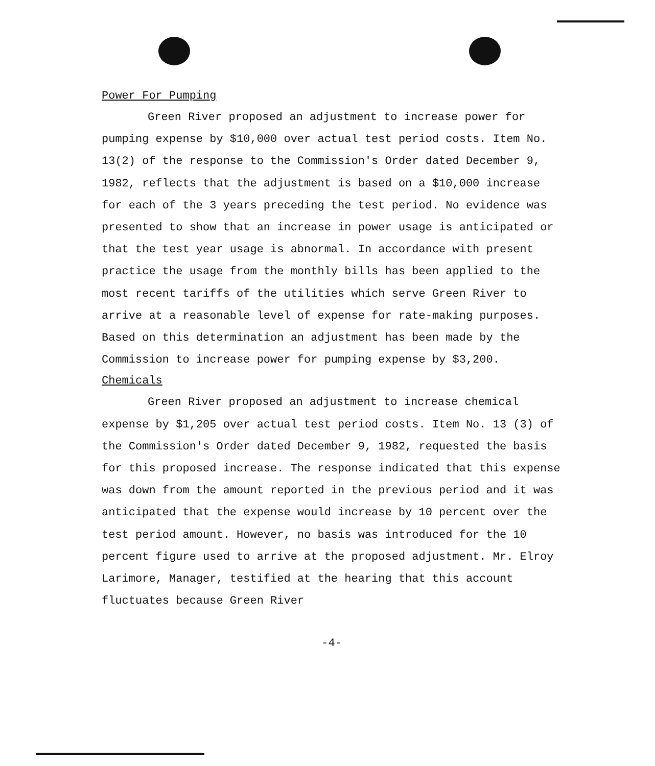Power For Pumping
Green River proposed an adjustment to increase power for pumping expense by $10,000 over actual test period costs. Item No. 13(2) of the response to the Commission's Order dated December 9, 1982, reflects that the adjustment is based on a $10,000 increase for each of the 3 years preceding the test period. No evidence was presented to show that an increase in power usage is anticipated or that the test year usage is abnormal. In accordance with present practice the usage from the monthly bills has been applied to the most recent tariffs of the utilities which serve Green River to arrive at a reasonable level of expense for rate-making purposes. Based on this determination an adjustment has been made by the Commission to increase power for pumping expense by $3,200.
Chemicals
Green River proposed an adjustment to increase chemical expense by $1,205 over actual test period costs. Item No. 13 (3) of the Commission's Order dated December 9, 1982, requested the basis for this proposed increase. The response indicated that this expense was down from the amount reported in the previous period and it was anticipated that the expense would increase by 10 percent over the test period amount. However, no basis was introduced for the 10 percent figure used to arrive at the proposed adjustment. Mr. Elroy Larimore, Manager, testified at the hearing that this account fluctuates because Green River
-4-